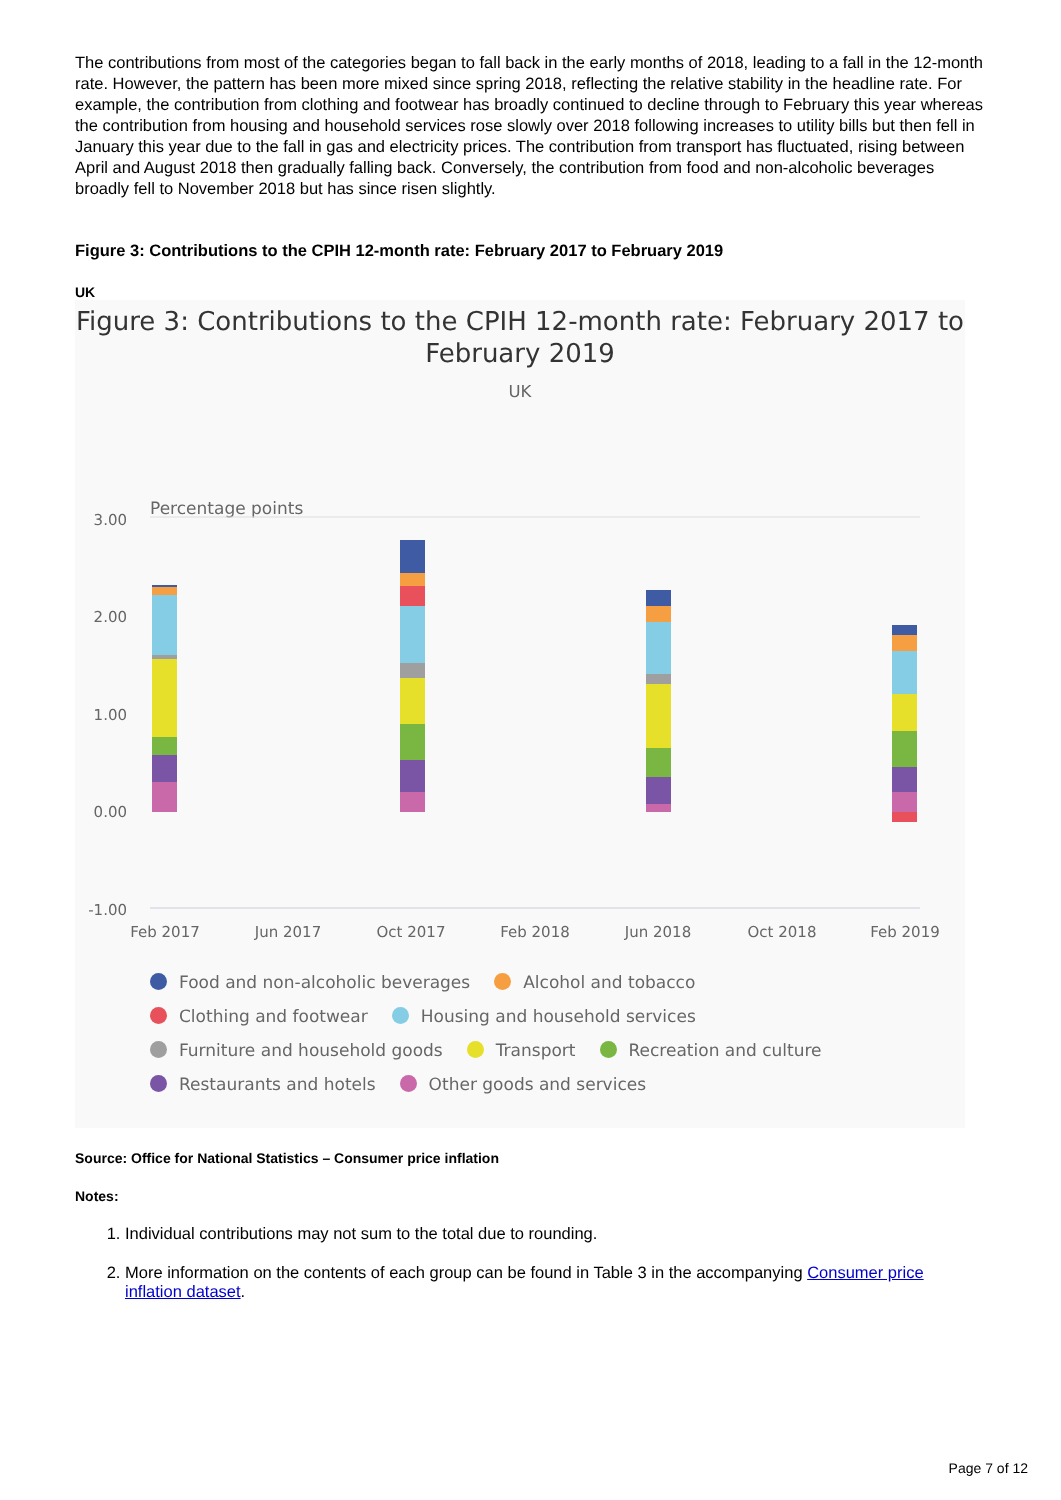The contributions from most of the categories began to fall back in the early months of 2018, leading to a fall in the 12-month rate. However, the pattern has been more mixed since spring 2018, reflecting the relative stability in the headline rate. For example, the contribution from clothing and footwear has broadly continued to decline through to February this year whereas the contribution from housing and household services rose slowly over 2018 following increases to utility bills but then fell in January this year due to the fall in gas and electricity prices. The contribution from transport has fluctuated, rising between April and August 2018 then gradually falling back. Conversely, the contribution from food and non-alcoholic beverages broadly fell to November 2018 but has since risen slightly.
Figure 3: Contributions to the CPIH 12-month rate: February 2017 to February 2019
UK
Figure 3: Contributions to the CPIH 12-month rate: February 2017 to February 2019
UK
Percentage points
3.00
2.00
1.00
0.00
-1.00
Feb 2017
Jun 2017
Oct 2017
Feb 2018
Jun 2018
Oct 2018
Feb 2019
Food and non-alcoholic beverages Alcohol and tobacco
Clothing and footwear Housing and household services
Furniture and household goods Transport Recreation and culture
Restaurants and hotels Other goods and services
Source: Office for National Statistics – Consumer price inflation
Notes:
1. Individual contributions may not sum to the total due to rounding.
2. More information on the contents of each group can be found in Table 3 in the accompanying Consumer price inflation dataset.
Page 7 of 12